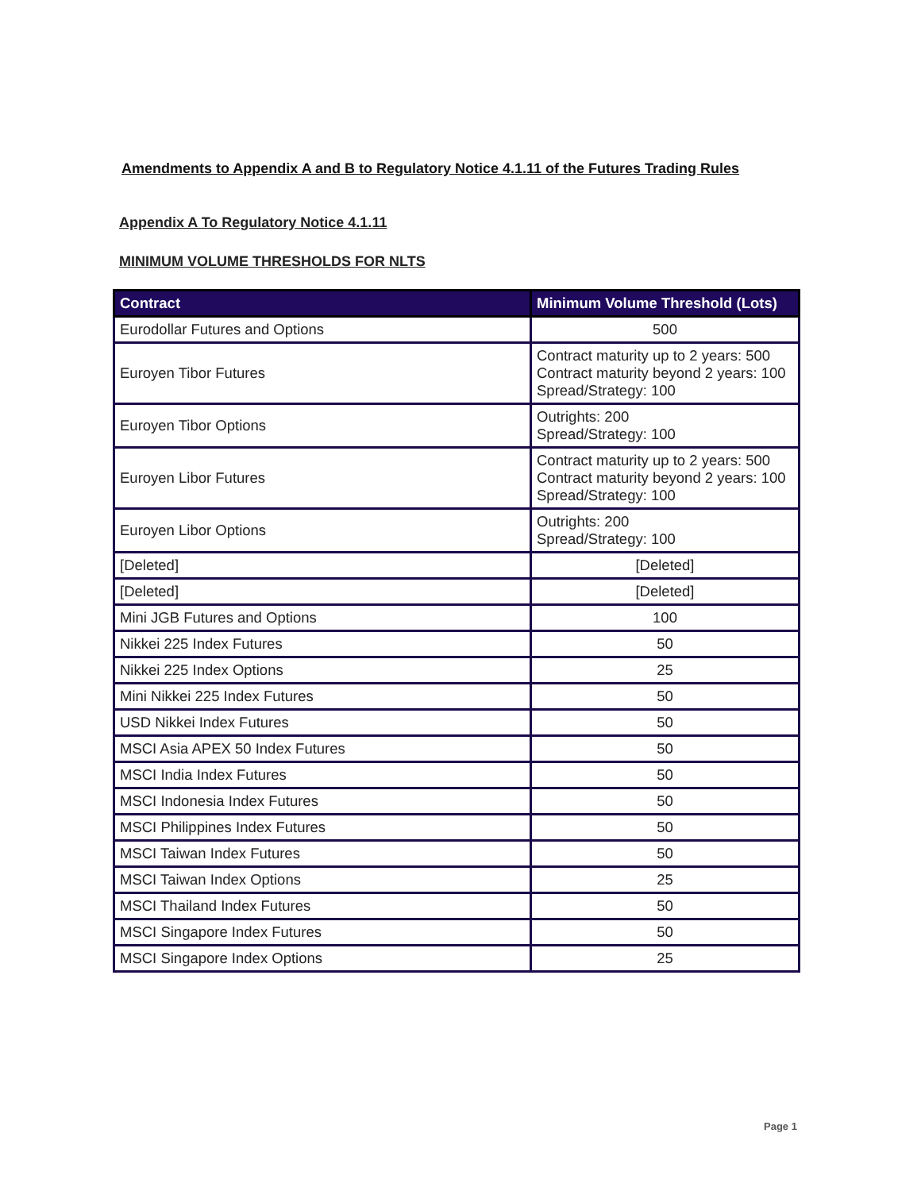Amendments to Appendix A and B to Regulatory Notice 4.1.11 of the Futures Trading Rules
Appendix A To Regulatory Notice 4.1.11
MINIMUM VOLUME THRESHOLDS FOR NLTS
| Contract | Minimum Volume Threshold (Lots) |
| --- | --- |
| Eurodollar Futures and Options | 500 |
| Euroyen Tibor Futures | Contract maturity up to 2 years: 500 Contract maturity beyond 2 years: 100 Spread/Strategy: 100 |
| Euroyen Tibor Options | Outrights: 200 Spread/Strategy: 100 |
| Euroyen Libor Futures | Contract maturity up to 2 years: 500 Contract maturity beyond 2 years: 100 Spread/Strategy: 100 |
| Euroyen Libor Options | Outrights: 200 Spread/Strategy: 100 |
| [Deleted] | [Deleted] |
| [Deleted] | [Deleted] |
| Mini JGB Futures and Options | 100 |
| Nikkei 225 Index Futures | 50 |
| Nikkei 225 Index Options | 25 |
| Mini Nikkei 225 Index Futures | 50 |
| USD Nikkei Index Futures | 50 |
| MSCI Asia APEX 50 Index Futures | 50 |
| MSCI India Index Futures | 50 |
| MSCI Indonesia Index Futures | 50 |
| MSCI Philippines Index Futures | 50 |
| MSCI Taiwan Index Futures | 50 |
| MSCI Taiwan Index Options | 25 |
| MSCI Thailand Index Futures | 50 |
| MSCI Singapore Index Futures | 50 |
| MSCI Singapore Index Options | 25 |
Page 1